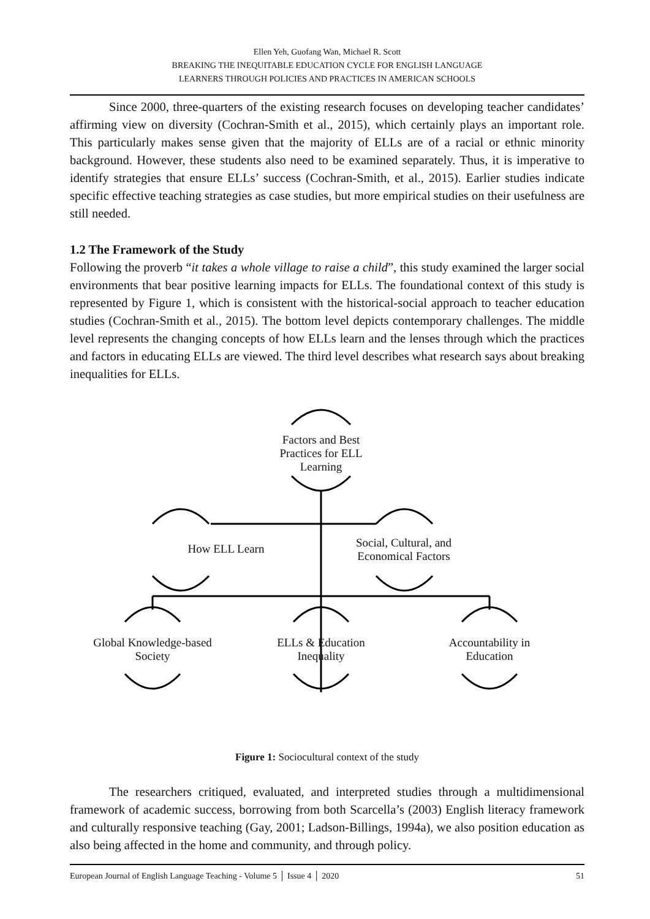Ellen Yeh, Guofang Wan, Michael R. Scott
BREAKING THE INEQUITABLE EDUCATION CYCLE FOR ENGLISH LANGUAGE
LEARNERS THROUGH POLICIES AND PRACTICES IN AMERICAN SCHOOLS
Since 2000, three-quarters of the existing research focuses on developing teacher candidates’ affirming view on diversity (Cochran-Smith et al., 2015), which certainly plays an important role. This particularly makes sense given that the majority of ELLs are of a racial or ethnic minority background. However, these students also need to be examined separately. Thus, it is imperative to identify strategies that ensure ELLs’ success (Cochran-Smith, et al., 2015). Earlier studies indicate specific effective teaching strategies as case studies, but more empirical studies on their usefulness are still needed.
1.2 The Framework of the Study
Following the proverb “it takes a whole village to raise a child”, this study examined the larger social environments that bear positive learning impacts for ELLs. The foundational context of this study is represented by Figure 1, which is consistent with the historical-social approach to teacher education studies (Cochran-Smith et al., 2015). The bottom level depicts contemporary challenges. The middle level represents the changing concepts of how ELLs learn and the lenses through which the practices and factors in educating ELLs are viewed. The third level describes what research says about breaking inequalities for ELLs.
Factors and Best Practices for ELL Learning
How ELL Learn
Social, Cultural, and Economical Factors
Global Knowledge-based Society
ELLs & Education Inequality
Accountability in Education
Figure 1: Sociocultural context of the study
The researchers critiqued, evaluated, and interpreted studies through a multidimensional framework of academic success, borrowing from both Scarcella’s (2003) English literacy framework and culturally responsive teaching (Gay, 2001; Ladson-Billings, 1994a), we also position education as also being affected in the home and community, and through policy.
European Journal of English Language Teaching - Volume 5 │ Issue 4 │ 2020 51